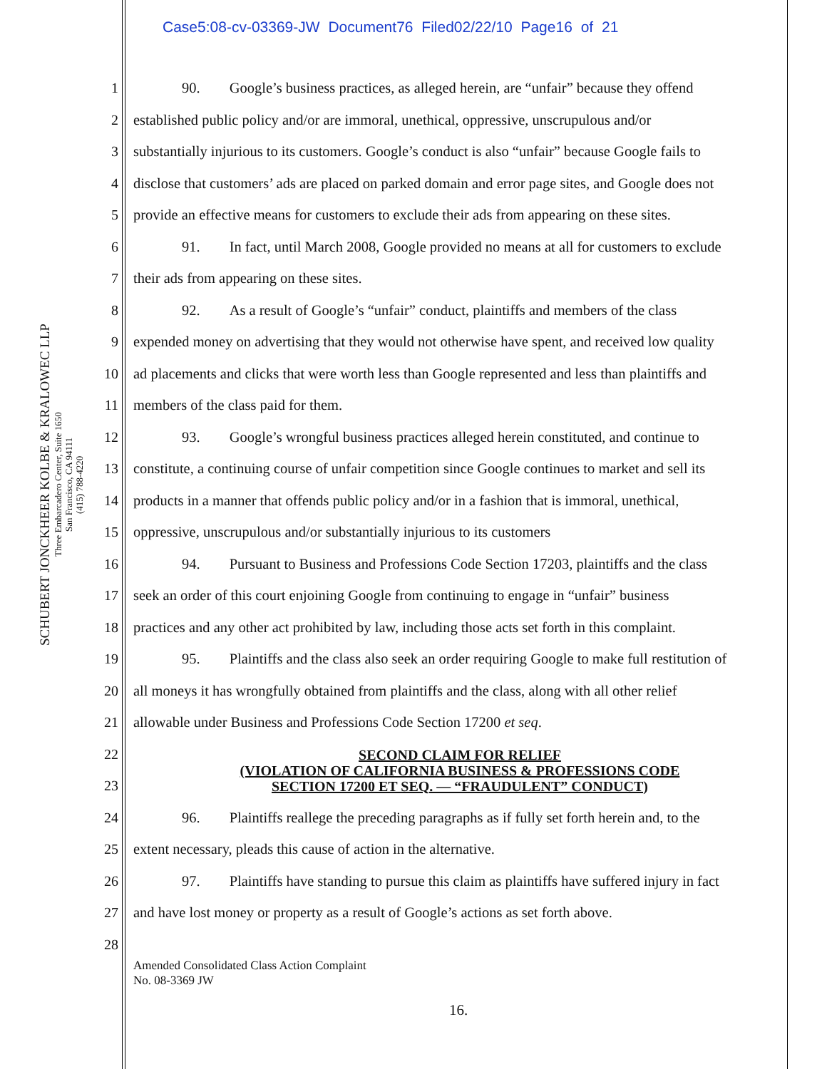Case5:08-cv-03369-JW Document76 Filed02/22/10 Page16 of 21
SCHUBERT JONCKHEER KOLBE & KRALOWEC LLP
Three Embarcadero Center, Suite 1650
San Francisco, CA 94111
(415) 788-4220
1
2
3
4
5
6
7
8
9
10
11
12
13
14
15
16
17
18
19
20
21
22
23
24
25
26
27
28
90. Google’s business practices, as alleged herein, are “unfair” because they offend
established public policy and/or are immoral, unethical, oppressive, unscrupulous and/or
substantially injurious to its customers. Google’s conduct is also “unfair” because Google fails to
disclose that customers’ ads are placed on parked domain and error page sites, and Google does not
provide an effective means for customers to exclude their ads from appearing on these sites.
91. In fact, until March 2008, Google provided no means at all for customers to exclude
their ads from appearing on these sites.
92. As a result of Google’s “unfair” conduct, plaintiffs and members of the class
expended money on advertising that they would not otherwise have spent, and received low quality
ad placements and clicks that were worth less than Google represented and less than plaintiffs and
members of the class paid for them.
93. Google’s wrongful business practices alleged herein constituted, and continue to
constitute, a continuing course of unfair competition since Google continues to market and sell its
products in a manner that offends public policy and/or in a fashion that is immoral, unethical,
oppressive, unscrupulous and/or substantially injurious to its customers
94. Pursuant to Business and Professions Code Section 17203, plaintiffs and the class
seek an order of this court enjoining Google from continuing to engage in “unfair” business
practices and any other act prohibited by law, including those acts set forth in this complaint.
95. Plaintiffs and the class also seek an order requiring Google to make full restitution of
all moneys it has wrongfully obtained from plaintiffs and the class, along with all other relief
allowable under Business and Professions Code Section 17200 et seq.
SECOND CLAIM FOR RELIEF
(VIOLATION OF CALIFORNIA BUSINESS & PROFESSIONS CODE
SECTION 17200 ET SEQ. — “FRAUDULENT” CONDUCT)
96. Plaintiffs reallege the preceding paragraphs as if fully set forth herein and, to the
extent necessary, pleads this cause of action in the alternative.
97. Plaintiffs have standing to pursue this claim as plaintiffs have suffered injury in fact
and have lost money or property as a result of Google’s actions as set forth above.
Amended Consolidated Class Action Complaint
No. 08-3369 JW
16.